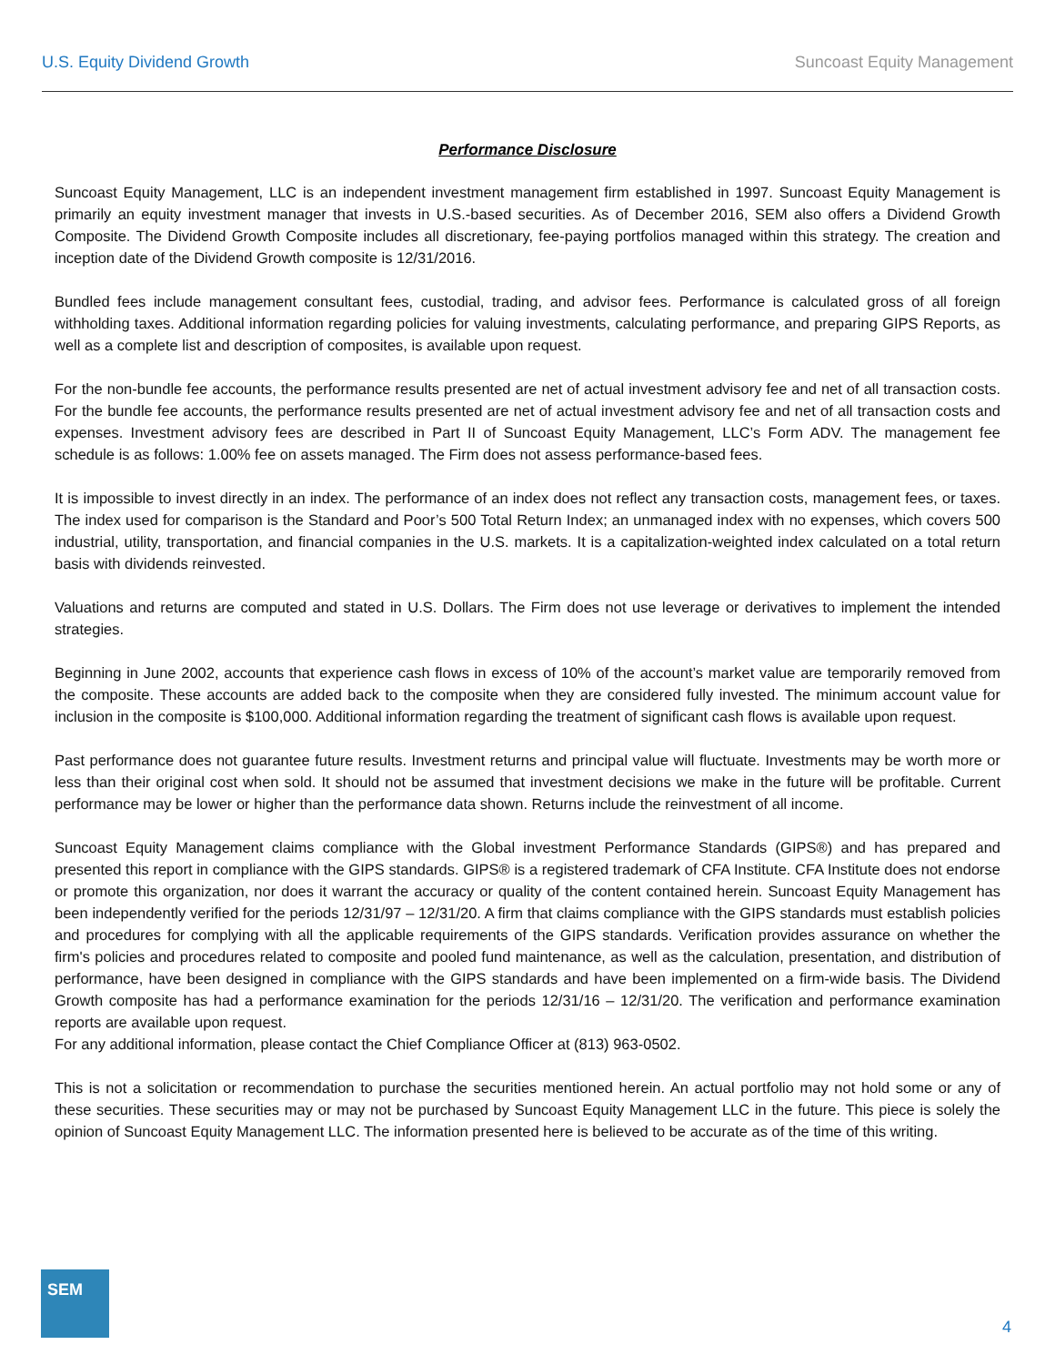U.S. Equity Dividend Growth Suncoast Equity Management
Performance Disclosure
Suncoast Equity Management, LLC is an independent investment management firm established in 1997. Suncoast Equity Management is primarily an equity investment manager that invests in U.S.-based securities. As of December 2016, SEM also offers a Dividend Growth Composite. The Dividend Growth Composite includes all discretionary, fee-paying portfolios managed within this strategy. The creation and inception date of the Dividend Growth composite is 12/31/2016.
Bundled fees include management consultant fees, custodial, trading, and advisor fees. Performance is calculated gross of all foreign withholding taxes. Additional information regarding policies for valuing investments, calculating performance, and preparing GIPS Reports, as well as a complete list and description of composites, is available upon request.
For the non-bundle fee accounts, the performance results presented are net of actual investment advisory fee and net of all transaction costs. For the bundle fee accounts, the performance results presented are net of actual investment advisory fee and net of all transaction costs and expenses. Investment advisory fees are described in Part II of Suncoast Equity Management, LLC’s Form ADV. The management fee schedule is as follows: 1.00% fee on assets managed. The Firm does not assess performance-based fees.
It is impossible to invest directly in an index. The performance of an index does not reflect any transaction costs, management fees, or taxes. The index used for comparison is the Standard and Poor’s 500 Total Return Index; an unmanaged index with no expenses, which covers 500 industrial, utility, transportation, and financial companies in the U.S. markets. It is a capitalization-weighted index calculated on a total return basis with dividends reinvested.
Valuations and returns are computed and stated in U.S. Dollars. The Firm does not use leverage or derivatives to implement the intended strategies.
Beginning in June 2002, accounts that experience cash flows in excess of 10% of the account’s market value are temporarily removed from the composite. These accounts are added back to the composite when they are considered fully invested. The minimum account value for inclusion in the composite is $100,000. Additional information regarding the treatment of significant cash flows is available upon request.
Past performance does not guarantee future results. Investment returns and principal value will fluctuate. Investments may be worth more or less than their original cost when sold. It should not be assumed that investment decisions we make in the future will be profitable. Current performance may be lower or higher than the performance data shown. Returns include the reinvestment of all income.
Suncoast Equity Management claims compliance with the Global investment Performance Standards (GIPS®) and has prepared and presented this report in compliance with the GIPS standards. GIPS® is a registered trademark of CFA Institute. CFA Institute does not endorse or promote this organization, nor does it warrant the accuracy or quality of the content contained herein. Suncoast Equity Management has been independently verified for the periods 12/31/97 – 12/31/20. A firm that claims compliance with the GIPS standards must establish policies and procedures for complying with all the applicable requirements of the GIPS standards. Verification provides assurance on whether the firm's policies and procedures related to composite and pooled fund maintenance, as well as the calculation, presentation, and distribution of performance, have been designed in compliance with the GIPS standards and have been implemented on a firm-wide basis. The Dividend Growth composite has had a performance examination for the periods 12/31/16 – 12/31/20. The verification and performance examination reports are available upon request.
For any additional information, please contact the Chief Compliance Officer at (813) 963-0502.
This is not a solicitation or recommendation to purchase the securities mentioned herein. An actual portfolio may not hold some or any of these securities. These securities may or may not be purchased by Suncoast Equity Management LLC in the future. This piece is solely the opinion of Suncoast Equity Management LLC. The information presented here is believed to be accurate as of the time of this writing.
SEM
4